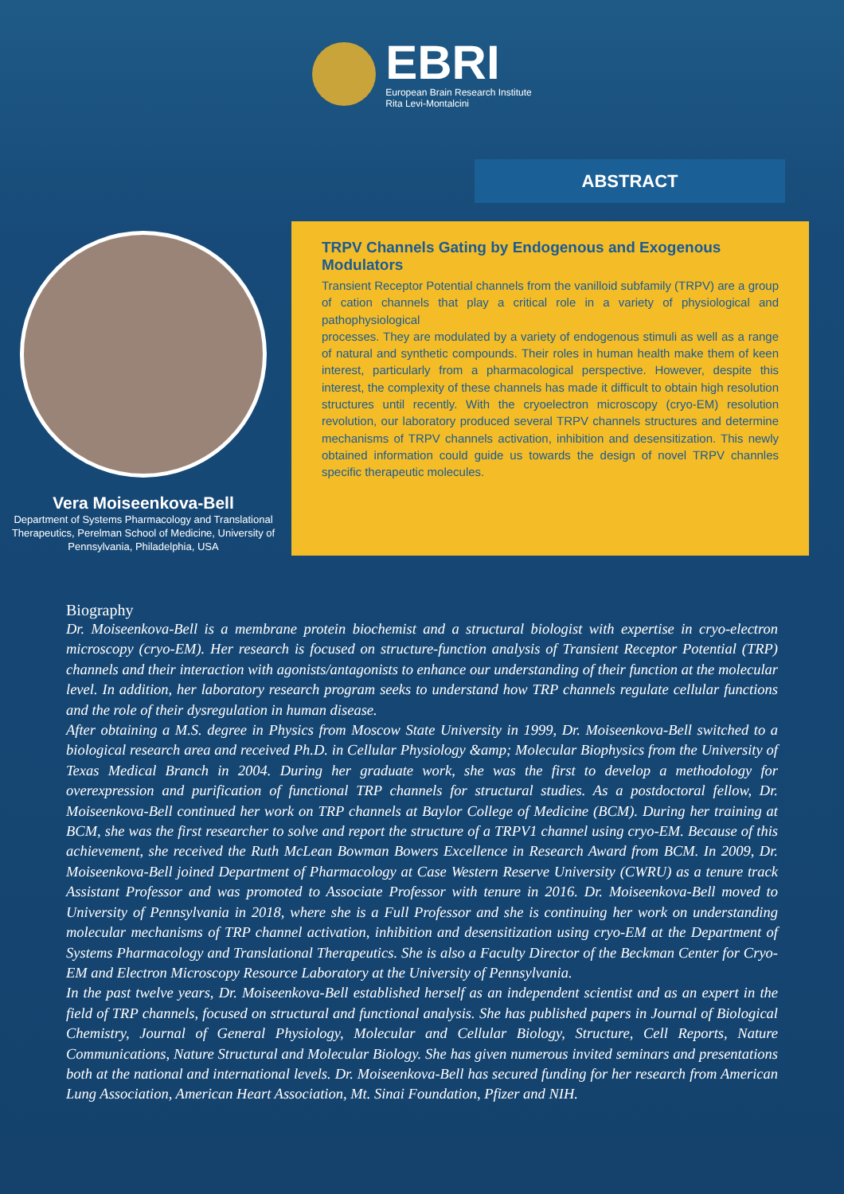EBRI
European Brain Research Institute
Rita Levi-Montalcini
Vera Moiseenkova-Bell
Department of Systems Pharmacology and Translational Therapeutics, Perelman School of Medicine, University of Pennsylvania, Philadelphia, USA
ABSTRACT
TRPV Channels Gating by Endogenous and Exogenous Modulators
Transient Receptor Potential channels from the vanilloid subfamily (TRPV) are a group of cation channels that play a critical role in a variety of physiological and pathophysiological
processes. They are modulated by a variety of endogenous stimuli as well as a range of natural and synthetic compounds. Their roles in human health make them of keen interest, particularly from a pharmacological perspective. However, despite this interest, the complexity of these channels has made it difficult to obtain high resolution structures until recently. With the cryoelectron microscopy (cryo-EM) resolution revolution, our laboratory produced several TRPV channels structures and determine mechanisms of TRPV channels activation, inhibition and desensitization. This newly obtained information could guide us towards the design of novel TRPV channles specific therapeutic molecules.
Biography
Dr. Moiseenkova-Bell is a membrane protein biochemist and a structural biologist with expertise in cryo-electron microscopy (cryo-EM). Her research is focused on structure-function analysis of Transient Receptor Potential (TRP) channels and their interaction with agonists/antagonists to enhance our understanding of their function at the molecular level. In addition, her laboratory research program seeks to understand how TRP channels regulate cellular functions and the role of their dysregulation in human disease.
After obtaining a M.S. degree in Physics from Moscow State University in 1999, Dr. Moiseenkova-Bell switched to a biological research area and received Ph.D. in Cellular Physiology &amp; Molecular Biophysics from the University of Texas Medical Branch in 2004. During her graduate work, she was the first to develop a methodology for overexpression and purification of functional TRP channels for structural studies. As a postdoctoral fellow, Dr. Moiseenkova-Bell continued her work on TRP channels at Baylor College of Medicine (BCM). During her training at BCM, she was the first researcher to solve and report the structure of a TRPV1 channel using cryo-EM. Because of this achievement, she received the Ruth McLean Bowman Bowers Excellence in Research Award from BCM. In 2009, Dr. Moiseenkova-Bell joined Department of Pharmacology at Case Western Reserve University (CWRU) as a tenure track Assistant Professor and was promoted to Associate Professor with tenure in 2016. Dr. Moiseenkova-Bell moved to University of Pennsylvania in 2018, where she is a Full Professor and she is continuing her work on understanding molecular mechanisms of TRP channel activation, inhibition and desensitization using cryo-EM at the Department of Systems Pharmacology and Translational Therapeutics. She is also a Faculty Director of the Beckman Center for Cryo-EM and Electron Microscopy Resource Laboratory at the University of Pennsylvania.
In the past twelve years, Dr. Moiseenkova-Bell established herself as an independent scientist and as an expert in the field of TRP channels, focused on structural and functional analysis. She has published papers in Journal of Biological Chemistry, Journal of General Physiology, Molecular and Cellular Biology, Structure, Cell Reports, Nature Communications, Nature Structural and Molecular Biology. She has given numerous invited seminars and presentations both at the national and international levels. Dr. Moiseenkova-Bell has secured funding for her research from American Lung Association, American Heart Association, Mt. Sinai Foundation, Pfizer and NIH.